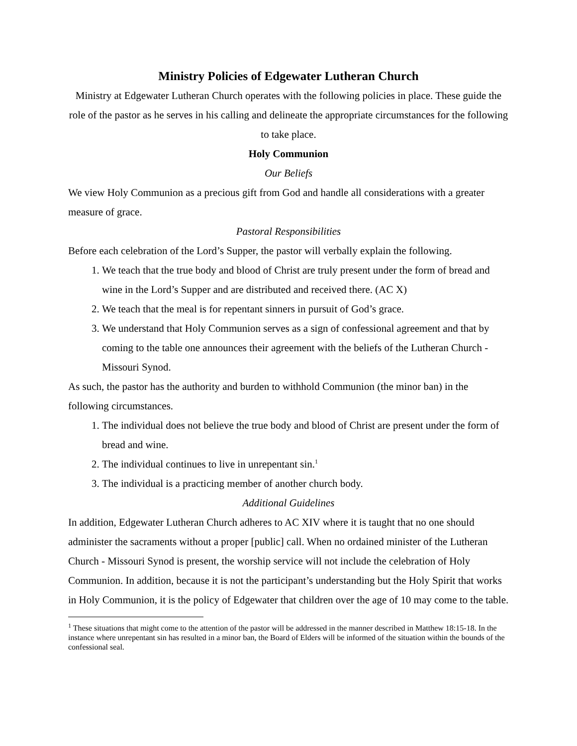Ministry Policies of Edgewater Lutheran Church
Ministry at Edgewater Lutheran Church operates with the following policies in place. These guide the role of the pastor as he serves in his calling and delineate the appropriate circumstances for the following to take place.
Holy Communion
Our Beliefs
We view Holy Communion as a precious gift from God and handle all considerations with a greater measure of grace.
Pastoral Responsibilities
Before each celebration of the Lord’s Supper, the pastor will verbally explain the following.
1. We teach that the true body and blood of Christ are truly present under the form of bread and wine in the Lord’s Supper and are distributed and received there. (AC X)
2. We teach that the meal is for repentant sinners in pursuit of God’s grace.
3. We understand that Holy Communion serves as a sign of confessional agreement and that by coming to the table one announces their agreement with the beliefs of the Lutheran Church - Missouri Synod.
As such, the pastor has the authority and burden to withhold Communion (the minor ban) in the following circumstances.
1. The individual does not believe the true body and blood of Christ are present under the form of bread and wine.
2. The individual continues to live in unrepentant sin.<sup>1</sup>
3. The individual is a practicing member of another church body.
Additional Guidelines
In addition, Edgewater Lutheran Church adheres to AC XIV where it is taught that no one should administer the sacraments without a proper [public] call. When no ordained minister of the Lutheran Church - Missouri Synod is present, the worship service will not include the celebration of Holy Communion. In addition, because it is not the participant’s understanding but the Holy Spirit that works in Holy Communion, it is the policy of Edgewater that children over the age of 10 may come to the table.
<sup>1</sup> These situations that might come to the attention of the pastor will be addressed in the manner described in Matthew 18:15-18. In the instance where unrepentant sin has resulted in a minor ban, the Board of Elders will be informed of the situation within the bounds of the confessional seal.